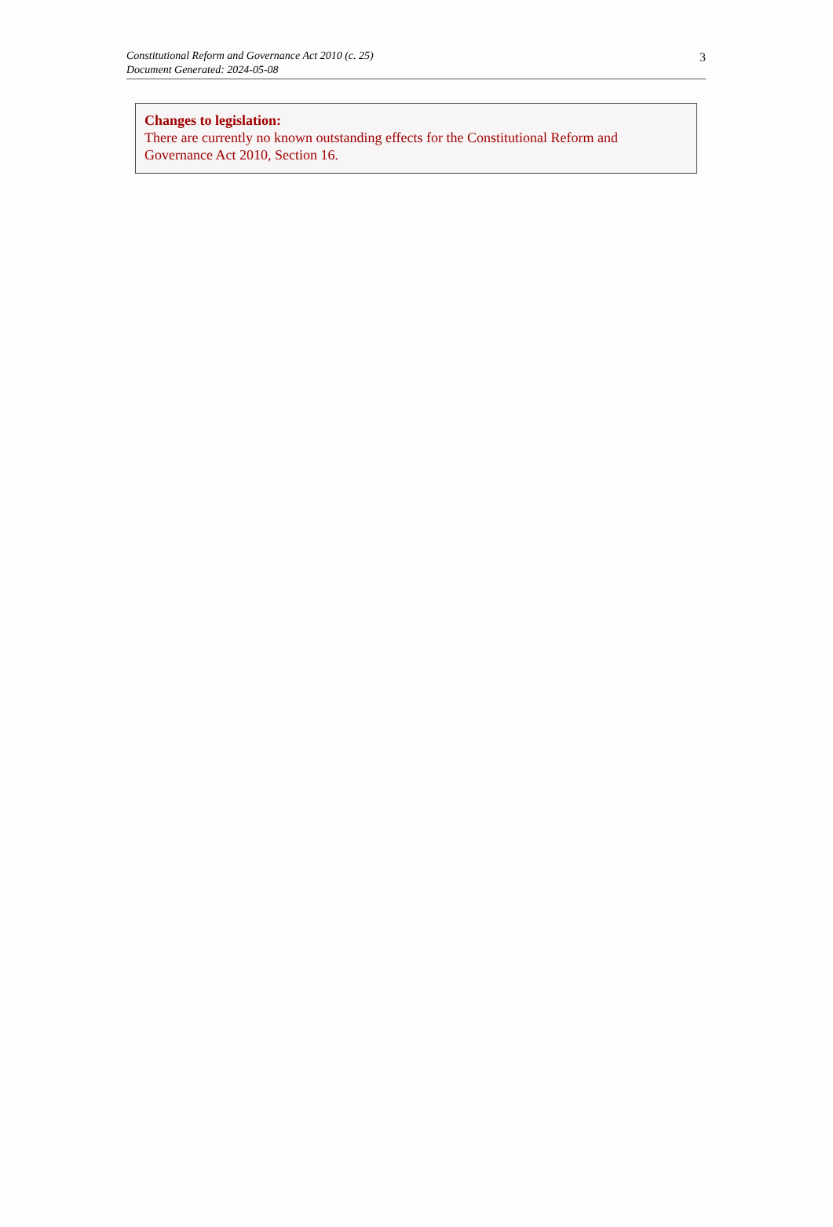Constitutional Reform and Governance Act 2010 (c. 25)
Document Generated: 2024-05-08
3
Changes to legislation:
There are currently no known outstanding effects for the Constitutional Reform and Governance Act 2010, Section 16.